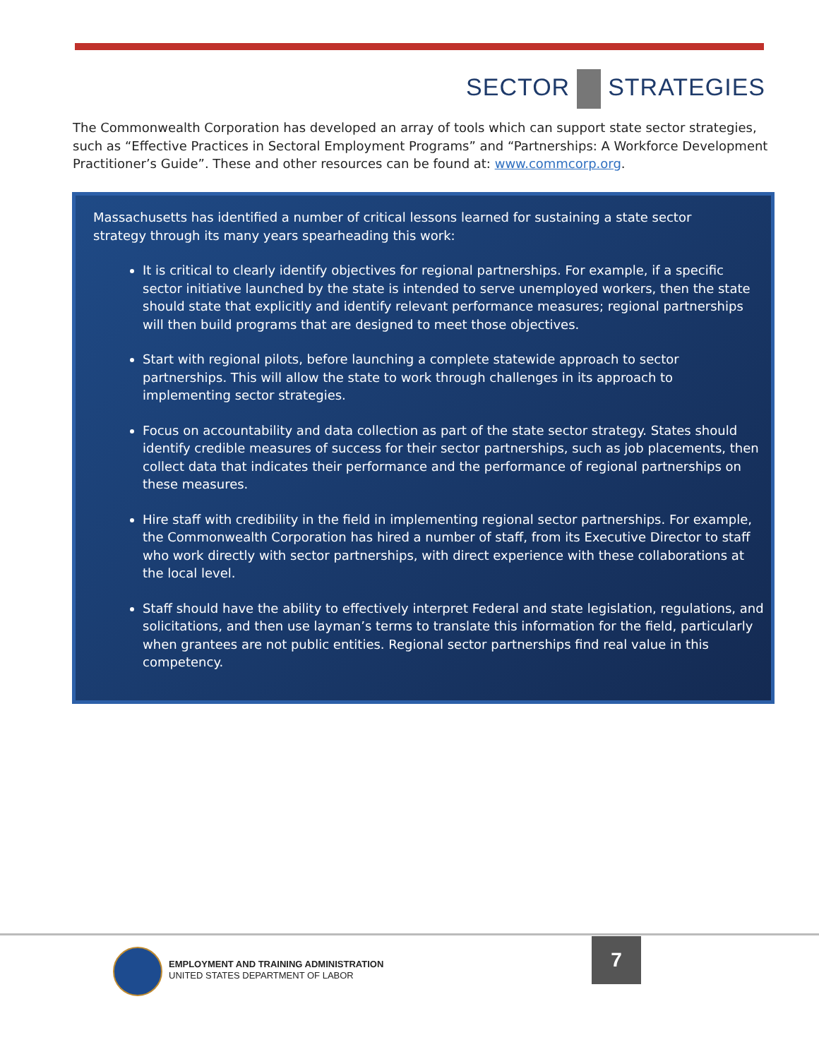SECTOR STRATEGIES
The Commonwealth Corporation has developed an array of tools which can support state sector strategies, such as “Effective Practices in Sectoral Employment Programs” and “Partnerships: A Workforce Development Practitioner’s Guide”. These and other resources can be found at: www.commcorp.org.
Massachusetts has identified a number of critical lessons learned for sustaining a state sector strategy through its many years spearheading this work:
It is critical to clearly identify objectives for regional partnerships. For example, if a specific sector initiative launched by the state is intended to serve unemployed workers, then the state should state that explicitly and identify relevant performance measures; regional partnerships will then build programs that are designed to meet those objectives.
Start with regional pilots, before launching a complete statewide approach to sector partnerships. This will allow the state to work through challenges in its approach to implementing sector strategies.
Focus on accountability and data collection as part of the state sector strategy. States should identify credible measures of success for their sector partnerships, such as job placements, then collect data that indicates their performance and the performance of regional partnerships on these measures.
Hire staff with credibility in the field in implementing regional sector partnerships. For example, the Commonwealth Corporation has hired a number of staff, from its Executive Director to staff who work directly with sector partnerships, with direct experience with these collaborations at the local level.
Staff should have the ability to effectively interpret Federal and state legislation, regulations, and solicitations, and then use layman’s terms to translate this information for the field, particularly when grantees are not public entities. Regional sector partnerships find real value in this competency.
EMPLOYMENT AND TRAINING ADMINISTRATION
UNITED STATES DEPARTMENT OF LABOR
7